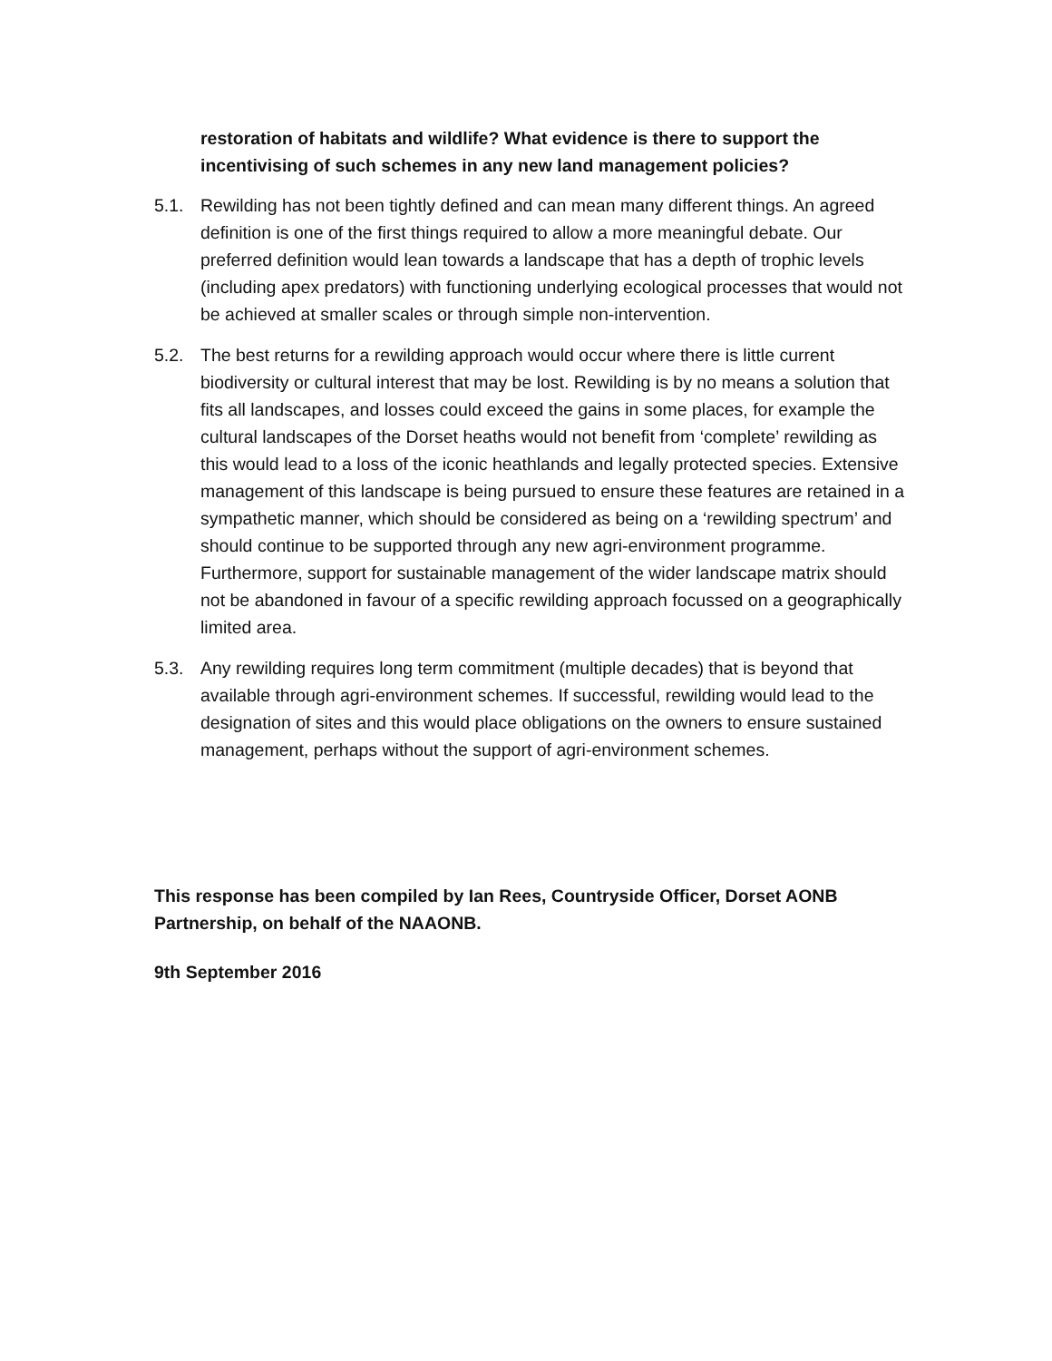restoration of habitats and wildlife? What evidence is there to support the incentivising of such schemes in any new land management policies?
5.1. Rewilding has not been tightly defined and can mean many different things. An agreed definition is one of the first things required to allow a more meaningful debate. Our preferred definition would lean towards a landscape that has a depth of trophic levels (including apex predators) with functioning underlying ecological processes that would not be achieved at smaller scales or through simple non-intervention.
5.2. The best returns for a rewilding approach would occur where there is little current biodiversity or cultural interest that may be lost. Rewilding is by no means a solution that fits all landscapes, and losses could exceed the gains in some places, for example the cultural landscapes of the Dorset heaths would not benefit from ‘complete’ rewilding as this would lead to a loss of the iconic heathlands and legally protected species. Extensive management of this landscape is being pursued to ensure these features are retained in a sympathetic manner, which should be considered as being on a ‘rewilding spectrum’ and should continue to be supported through any new agri-environment programme. Furthermore, support for sustainable management of the wider landscape matrix should not be abandoned in favour of a specific rewilding approach focussed on a geographically limited area.
5.3. Any rewilding requires long term commitment (multiple decades) that is beyond that available through agri-environment schemes. If successful, rewilding would lead to the designation of sites and this would place obligations on the owners to ensure sustained management, perhaps without the support of agri-environment schemes.
This response has been compiled by Ian Rees, Countryside Officer, Dorset AONB Partnership, on behalf of the NAAONB.
9th September 2016